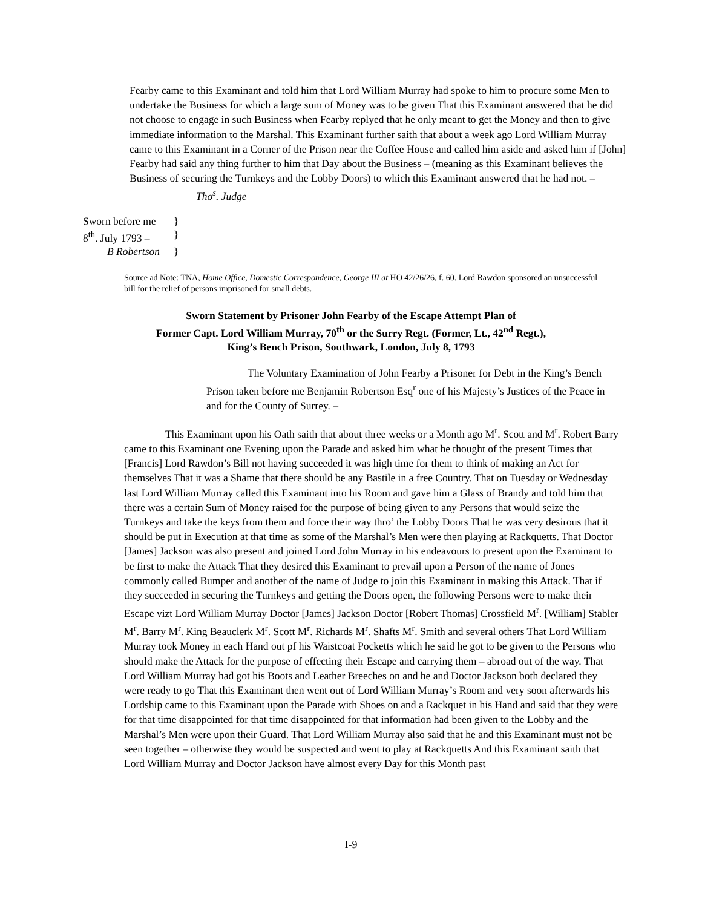Fearby came to this Examinant and told him that Lord William Murray had spoke to him to procure some Men to undertake the Business for which a large sum of Money was to be given That this Examinant answered that he did not choose to engage in such Business when Fearby replyed that he only meant to get the Money and then to give immediate information to the Marshal. This Examinant further saith that about a week ago Lord William Murray came to this Examinant in a Corner of the Prison near the Coffee House and called him aside and asked him if [John] Fearby had said any thing further to him that Day about the Business – (meaning as this Examinant believes the Business of securing the Turnkeys and the Lobby Doors) to which this Examinant answered that he had not. – Tho<sup>s</sup>. Judge
Sworn before me }
8<sup>th</sup>. July 1793 – }
B Robertson }
Source ad Note: TNA, Home Office, Domestic Correspondence, George III at HO 42/26/26, f. 60. Lord Rawdon sponsored an unsuccessful bill for the relief of persons imprisoned for small debts.
Sworn Statement by Prisoner John Fearby of the Escape Attempt Plan of
Former Capt. Lord William Murray, 70<sup>th</sup> or the Surry Regt. (Former, Lt., 42<sup>nd</sup> Regt.),
King’s Bench Prison, Southwark, London, July 8, 1793
The Voluntary Examination of John Fearby a Prisoner for Debt in the King’s Bench Prison taken before me Benjamin Robertson Esq<sup>r</sup> one of his Majesty’s Justices of the Peace in and for the County of Surrey. –
This Examinant upon his Oath saith that about three weeks or a Month ago M<sup>r</sup>. Scott and M<sup>r</sup>. Robert Barry came to this Examinant one Evening upon the Parade and asked him what he thought of the present Times that [Francis] Lord Rawdon’s Bill not having succeeded it was high time for them to think of making an Act for themselves That it was a Shame that there should be any Bastile in a free Country. That on Tuesday or Wednesday last Lord William Murray called this Examinant into his Room and gave him a Glass of Brandy and told him that there was a certain Sum of Money raised for the purpose of being given to any Persons that would seize the Turnkeys and take the keys from them and force their way thro’ the Lobby Doors That he was very desirous that it should be put in Execution at that time as some of the Marshal’s Men were then playing at Rackquetts. That Doctor [James] Jackson was also present and joined Lord John Murray in his endeavours to present upon the Examinant to be first to make the Attack That they desired this Examinant to prevail upon a Person of the name of Jones commonly called Bumper and another of the name of Judge to join this Examinant in making this Attack. That if they succeeded in securing the Turnkeys and getting the Doors open, the following Persons were to make their Escape vizt Lord William Murray Doctor [James] Jackson Doctor [Robert Thomas] Crossfield M<sup>r</sup>. [William] Stabler M<sup>r</sup>. Barry M<sup>r</sup>. King Beauclerk M<sup>r</sup>. Scott M<sup>r</sup>. Richards M<sup>r</sup>. Shafts M<sup>r</sup>. Smith and several others That Lord William Murray took Money in each Hand out pf his Waistcoat Pocketts which he said he got to be given to the Persons who should make the Attack for the purpose of effecting their Escape and carrying them – abroad out of the way. That Lord William Murray had got his Boots and Leather Breeches on and he and Doctor Jackson both declared they were ready to go That this Examinant then went out of Lord William Murray’s Room and very soon afterwards his Lordship came to this Examinant upon the Parade with Shoes on and a Rackquet in his Hand and said that they were for that time disappointed for that time disappointed for that information had been given to the Lobby and the Marshal’s Men were upon their Guard. That Lord William Murray also said that he and this Examinant must not be seen together – otherwise they would be suspected and went to play at Rackquetts And this Examinant saith that Lord William Murray and Doctor Jackson have almost every Day for this Month past
I-9